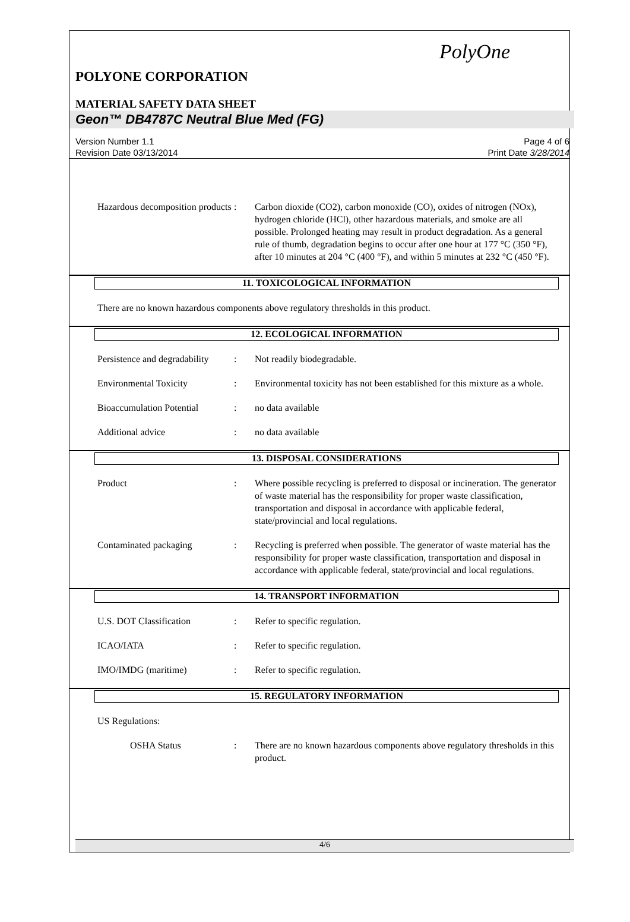PolyOne
POLYONE CORPORATION
MATERIAL SAFETY DATA SHEET
Geon™ DB4787C Neutral Blue Med (FG)
Version Number 1.1
Revision Date 03/13/2014
Page 4 of 6
Print Date 3/28/2014
Hazardous decomposition products
: Carbon dioxide (CO2), carbon monoxide (CO), oxides of nitrogen (NOx), hydrogen chloride (HCl), other hazardous materials, and smoke are all possible. Prolonged heating may result in product degradation. As a general rule of thumb, degradation begins to occur after one hour at 177 °C (350 °F), after 10 minutes at 204 °C (400 °F), and within 5 minutes at 232 °C (450 °F).
11. TOXICOLOGICAL INFORMATION
There are no known hazardous components above regulatory thresholds in this product.
12. ECOLOGICAL INFORMATION
Persistence and degradability
: Not readily biodegradable.
Environmental Toxicity : Environmental toxicity has not been established for this mixture as a whole.
Bioaccumulation Potential
: no data available
Additional advice : no data available
13. DISPOSAL CONSIDERATIONS
Product : Where possible recycling is preferred to disposal or incineration. The generator of waste material has the responsibility for proper waste classification, transportation and disposal in accordance with applicable federal, state/provincial and local regulations.
Contaminated packaging : Recycling is preferred when possible. The generator of waste material has the responsibility for proper waste classification, transportation and disposal in accordance with applicable federal, state/provincial and local regulations.
14. TRANSPORT INFORMATION
U.S. DOT Classification : Refer to specific regulation.
ICAO/IATA : Refer to specific regulation.
IMO/IMDG (maritime) : Refer to specific regulation.
15. REGULATORY INFORMATION
US Regulations:
OSHA Status : There are no known hazardous components above regulatory thresholds in this product.
4/6